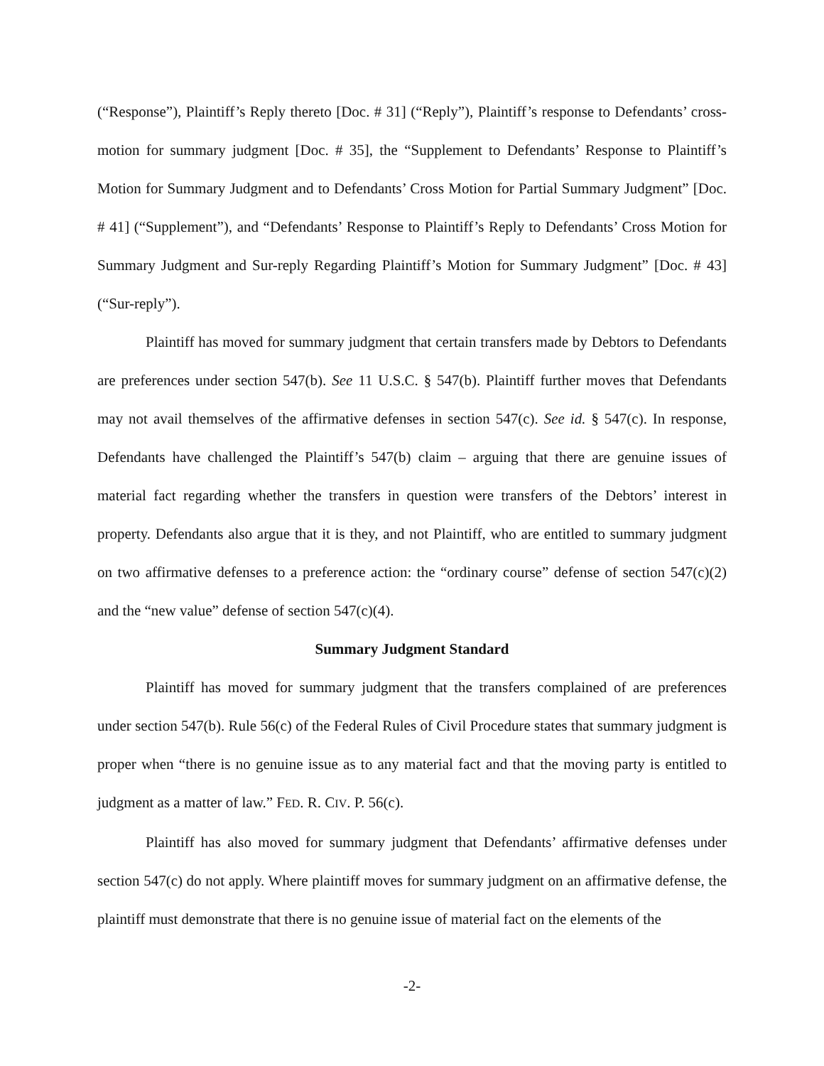(“Response”), Plaintiff’s Reply thereto [Doc. # 31] (“Reply”), Plaintiff’s response to Defendants’ cross-motion for summary judgment [Doc. # 35], the “Supplement to Defendants’ Response to Plaintiff’s Motion for Summary Judgment and to Defendants’ Cross Motion for Partial Summary Judgment” [Doc. # 41] (“Supplement”), and “Defendants’ Response to Plaintiff’s Reply to Defendants’ Cross Motion for Summary Judgment and Sur-reply Regarding Plaintiff’s Motion for Summary Judgment” [Doc. # 43] (“Sur-reply”).
Plaintiff has moved for summary judgment that certain transfers made by Debtors to Defendants are preferences under section 547(b). See 11 U.S.C. § 547(b). Plaintiff further moves that Defendants may not avail themselves of the affirmative defenses in section 547(c). See id. § 547(c). In response, Defendants have challenged the Plaintiff’s 547(b) claim – arguing that there are genuine issues of material fact regarding whether the transfers in question were transfers of the Debtors’ interest in property. Defendants also argue that it is they, and not Plaintiff, who are entitled to summary judgment on two affirmative defenses to a preference action: the “ordinary course” defense of section 547(c)(2) and the “new value” defense of section 547(c)(4).
Summary Judgment Standard
Plaintiff has moved for summary judgment that the transfers complained of are preferences under section 547(b). Rule 56(c) of the Federal Rules of Civil Procedure states that summary judgment is proper when “there is no genuine issue as to any material fact and that the moving party is entitled to judgment as a matter of law.” FED. R. CIV. P. 56(c).
Plaintiff has also moved for summary judgment that Defendants’ affirmative defenses under section 547(c) do not apply. Where plaintiff moves for summary judgment on an affirmative defense, the plaintiff must demonstrate that there is no genuine issue of material fact on the elements of the
-2-